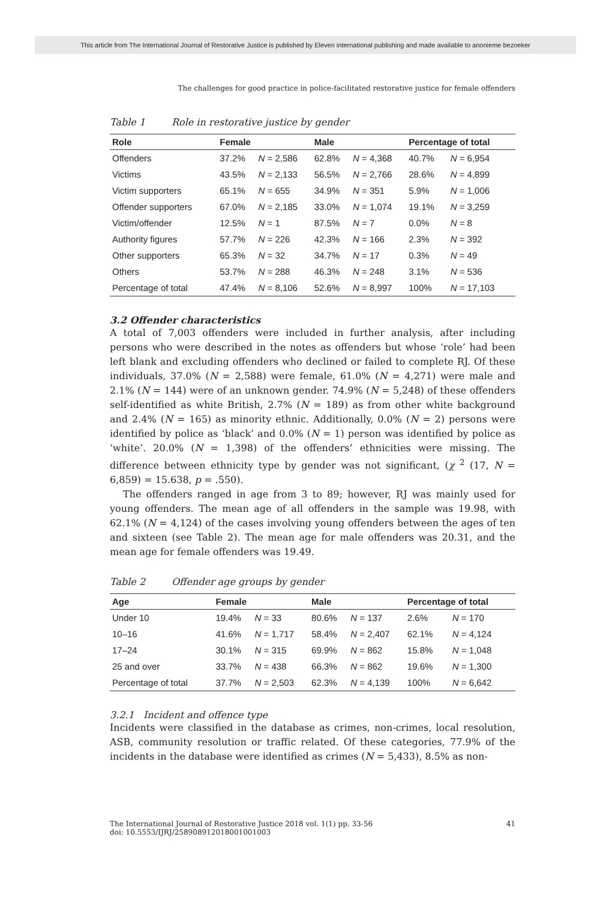This article from The International Journal of Restorative Justice is published by Eleven international publishing and made available to anonieme bezoeker
The challenges for good practice in police-facilitated restorative justice for female offenders
Table 1 Role in restorative justice by gender
| Role | Female | | Male | | Percentage of total | |
| --- | --- | --- | --- | --- | --- | --- |
| Offenders | 37.2% | N = 2,586 | 62.8% | N = 4,368 | 40.7% | N = 6,954 |
| Victims | 43.5% | N = 2,133 | 56.5% | N = 2,766 | 28.6% | N = 4,899 |
| Victim supporters | 65.1% | N = 655 | 34.9% | N = 351 | 5.9% | N = 1,006 |
| Offender supporters | 67.0% | N = 2,185 | 33.0% | N = 1,074 | 19.1% | N = 3,259 |
| Victim/offender | 12.5% | N = 1 | 87.5% | N = 7 | 0.0% | N = 8 |
| Authority figures | 57.7% | N = 226 | 42.3% | N = 166 | 2.3% | N = 392 |
| Other supporters | 65.3% | N = 32 | 34.7% | N = 17 | 0.3% | N = 49 |
| Others | 53.7% | N = 288 | 46.3% | N = 248 | 3.1% | N = 536 |
| Percentage of total | 47.4% | N = 8,106 | 52.6% | N = 8,997 | 100% | N = 17,103 |
3.2 Offender characteristics
A total of 7,003 offenders were included in further analysis, after including persons who were described in the notes as offenders but whose ‘role’ had been left blank and excluding offenders who declined or failed to complete RJ. Of these individuals, 37.0% (N = 2,588) were female, 61.0% (N = 4,271) were male and 2.1% (N = 144) were of an unknown gender. 74.9% (N = 5,248) of these offenders self-identified as white British, 2.7% (N = 189) as from other white background and 2.4% (N = 165) as minority ethnic. Additionally, 0.0% (N = 2) persons were identified by police as ‘black’ and 0.0% (N = 1) person was identified by police as ‘white’. 20.0% (N = 1,398) of the offenders’ ethnicities were missing. The difference between ethnicity type by gender was not significant, (χ <sup>2</sup> (17, N = 6,859) = 15.638, p = .550).
The offenders ranged in age from 3 to 89; however, RJ was mainly used for young offenders. The mean age of all offenders in the sample was 19.98, with 62.1% (N = 4,124) of the cases involving young offenders between the ages of ten and sixteen (see Table 2). The mean age for male offenders was 20.31, and the mean age for female offenders was 19.49.
Table 2 Offender age groups by gender
| Age | Female | | Male | | Percentage of total | |
| --- | --- | --- | --- | --- | --- | --- |
| Under 10 | 19.4% | N = 33 | 80.6% | N = 137 | 2.6% | N = 170 |
| 10–16 | 41.6% | N = 1,717 | 58.4% | N = 2,407 | 62.1% | N = 4,124 |
| 17–24 | 30.1% | N = 315 | 69.9% | N = 862 | 15.8% | N = 1,048 |
| 25 and over | 33.7% | N = 438 | 66.3% | N = 862 | 19.6% | N = 1,300 |
| Percentage of total | 37.7% | N = 2,503 | 62.3% | N = 4,139 | 100% | N = 6,642 |
3.2.1 Incident and offence type
Incidents were classified in the database as crimes, non-crimes, local resolution, ASB, community resolution or traffic related. Of these categories, 77.9% of the incidents in the database were identified as crimes (N = 5,433), 8.5% as non-
41 The International Journal of Restorative Justice 2018 vol. 1(1) pp. 33-56
doi: 10.5553/IJRJ/258908912018001001003